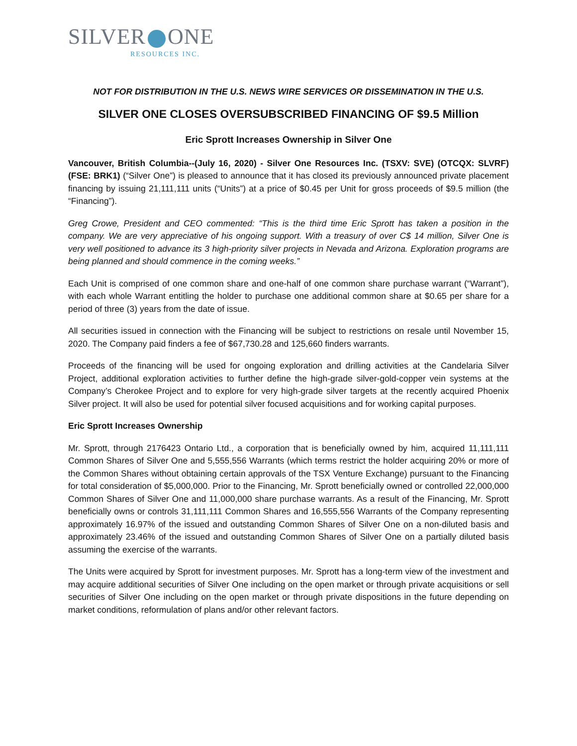SILVER ONE
RESOURCES INC.
NOT FOR DISTRIBUTION IN THE U.S. NEWS WIRE SERVICES OR DISSEMINATION IN THE U.S.
SILVER ONE CLOSES OVERSUBSCRIBED FINANCING OF $9.5 Million
Eric Sprott Increases Ownership in Silver One
Vancouver, British Columbia--(July 16, 2020) - Silver One Resources Inc. (TSXV: SVE) (OTCQX: SLVRF) (FSE: BRK1) (“Silver One”) is pleased to announce that it has closed its previously announced private placement financing by issuing 21,111,111 units (“Units”) at a price of $0.45 per Unit for gross proceeds of $9.5 million (the “Financing”).
Greg Crowe, President and CEO commented: “This is the third time Eric Sprott has taken a position in the company. We are very appreciative of his ongoing support. With a treasury of over C$ 14 million, Silver One is very well positioned to advance its 3 high-priority silver projects in Nevada and Arizona. Exploration programs are being planned and should commence in the coming weeks.”
Each Unit is comprised of one common share and one-half of one common share purchase warrant (“Warrant”), with each whole Warrant entitling the holder to purchase one additional common share at $0.65 per share for a period of three (3) years from the date of issue.
All securities issued in connection with the Financing will be subject to restrictions on resale until November 15, 2020. The Company paid finders a fee of $67,730.28 and 125,660 finders warrants.
Proceeds of the financing will be used for ongoing exploration and drilling activities at the Candelaria Silver Project, additional exploration activities to further define the high-grade silver-gold-copper vein systems at the Company’s Cherokee Project and to explore for very high-grade silver targets at the recently acquired Phoenix Silver project. It will also be used for potential silver focused acquisitions and for working capital purposes.
Eric Sprott Increases Ownership
Mr. Sprott, through 2176423 Ontario Ltd., a corporation that is beneficially owned by him, acquired 11,111,111 Common Shares of Silver One and 5,555,556 Warrants (which terms restrict the holder acquiring 20% or more of the Common Shares without obtaining certain approvals of the TSX Venture Exchange) pursuant to the Financing for total consideration of $5,000,000. Prior to the Financing, Mr. Sprott beneficially owned or controlled 22,000,000 Common Shares of Silver One and 11,000,000 share purchase warrants. As a result of the Financing, Mr. Sprott beneficially owns or controls 31,111,111 Common Shares and 16,555,556 Warrants of the Company representing approximately 16.97% of the issued and outstanding Common Shares of Silver One on a non-diluted basis and approximately 23.46% of the issued and outstanding Common Shares of Silver One on a partially diluted basis assuming the exercise of the warrants.
The Units were acquired by Sprott for investment purposes. Mr. Sprott has a long-term view of the investment and may acquire additional securities of Silver One including on the open market or through private acquisitions or sell securities of Silver One including on the open market or through private dispositions in the future depending on market conditions, reformulation of plans and/or other relevant factors.